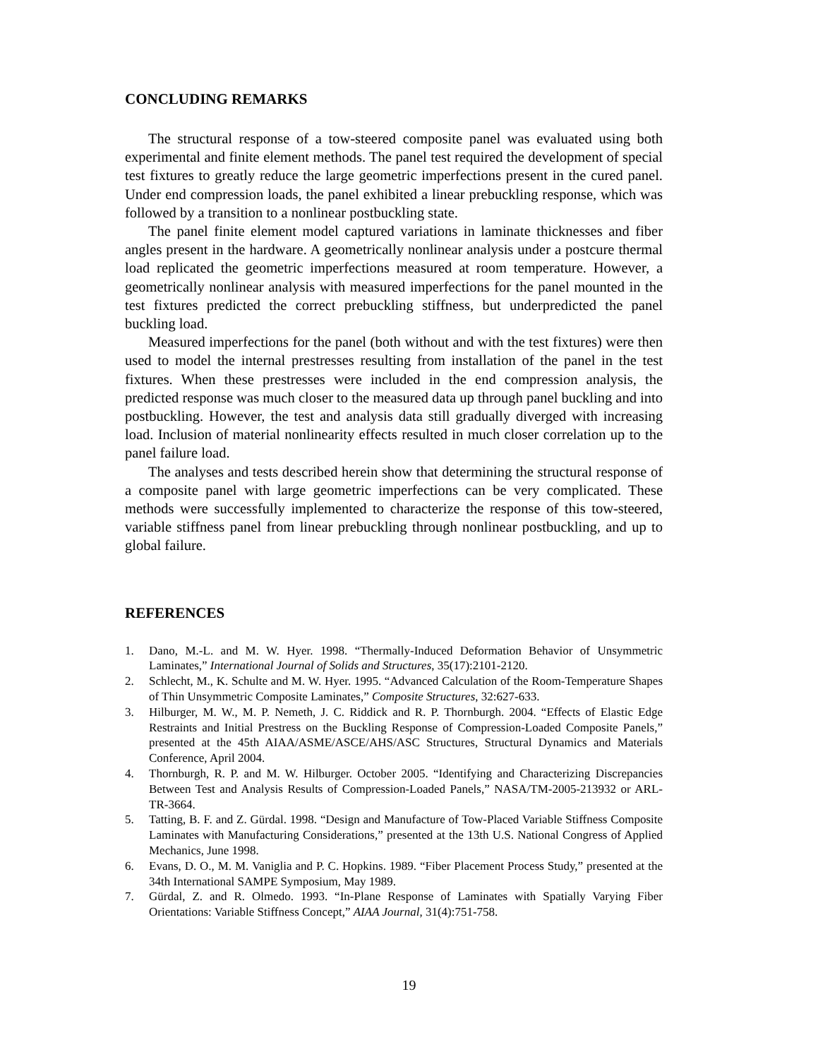CONCLUDING REMARKS
The structural response of a tow-steered composite panel was evaluated using both experimental and finite element methods. The panel test required the development of special test fixtures to greatly reduce the large geometric imperfections present in the cured panel. Under end compression loads, the panel exhibited a linear prebuckling response, which was followed by a transition to a nonlinear postbuckling state.
The panel finite element model captured variations in laminate thicknesses and fiber angles present in the hardware. A geometrically nonlinear analysis under a postcure thermal load replicated the geometric imperfections measured at room temperature. However, a geometrically nonlinear analysis with measured imperfections for the panel mounted in the test fixtures predicted the correct prebuckling stiffness, but underpredicted the panel buckling load.
Measured imperfections for the panel (both without and with the test fixtures) were then used to model the internal prestresses resulting from installation of the panel in the test fixtures. When these prestresses were included in the end compression analysis, the predicted response was much closer to the measured data up through panel buckling and into postbuckling. However, the test and analysis data still gradually diverged with increasing load. Inclusion of material nonlinearity effects resulted in much closer correlation up to the panel failure load.
The analyses and tests described herein show that determining the structural response of a composite panel with large geometric imperfections can be very complicated. These methods were successfully implemented to characterize the response of this tow-steered, variable stiffness panel from linear prebuckling through nonlinear postbuckling, and up to global failure.
REFERENCES
1. Dano, M.-L. and M. W. Hyer. 1998. “Thermally-Induced Deformation Behavior of Unsymmetric Laminates,” International Journal of Solids and Structures, 35(17):2101-2120.
2. Schlecht, M., K. Schulte and M. W. Hyer. 1995. “Advanced Calculation of the Room-Temperature Shapes of Thin Unsymmetric Composite Laminates,” Composite Structures, 32:627-633.
3. Hilburger, M. W., M. P. Nemeth, J. C. Riddick and R. P. Thornburgh. 2004. “Effects of Elastic Edge Restraints and Initial Prestress on the Buckling Response of Compression-Loaded Composite Panels,” presented at the 45th AIAA/ASME/ASCE/AHS/ASC Structures, Structural Dynamics and Materials Conference, April 2004.
4. Thornburgh, R. P. and M. W. Hilburger. October 2005. “Identifying and Characterizing Discrepancies Between Test and Analysis Results of Compression-Loaded Panels,” NASA/TM-2005-213932 or ARL-TR-3664.
5. Tatting, B. F. and Z. Gürdal. 1998. “Design and Manufacture of Tow-Placed Variable Stiffness Composite Laminates with Manufacturing Considerations,” presented at the 13th U.S. National Congress of Applied Mechanics, June 1998.
6. Evans, D. O., M. M. Vaniglia and P. C. Hopkins. 1989. “Fiber Placement Process Study,” presented at the 34th International SAMPE Symposium, May 1989.
7. Gürdal, Z. and R. Olmedo. 1993. “In-Plane Response of Laminates with Spatially Varying Fiber Orientations: Variable Stiffness Concept,” AIAA Journal, 31(4):751-758.
19